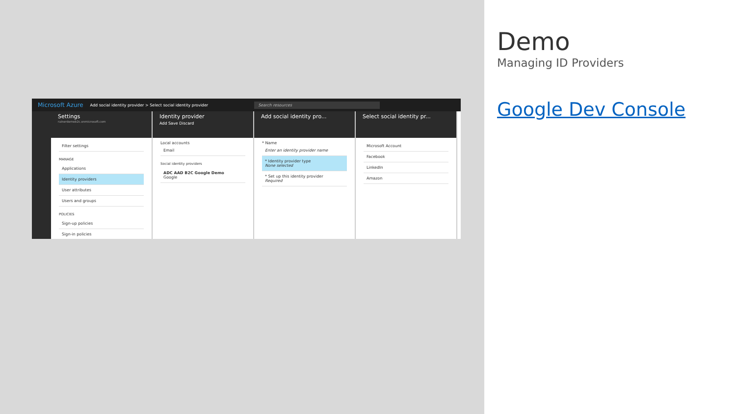Microsoft Azure Add social identity provider > Select social identity provider Search resources
Settings
rainerdemob2c.onmicrosoft.com
Filter settings
MANAGE
Applications
Identity providers
User attributes
Users and groups
POLICIES
Sign-up policies
Sign-in policies
Identity provider
Add Save Discard
Local accounts
Email
Social identity providers
ADC AAD B2C Google Demo
Google
Add social identity pro...
* Name
Enter an identity provider name
* Identity provider type
None selected
* Set up this identity provider
Required
Select social identity pr...
Microsoft Account
Facebook
LinkedIn
Amazon
Demo
Managing ID Providers
Google Dev Console